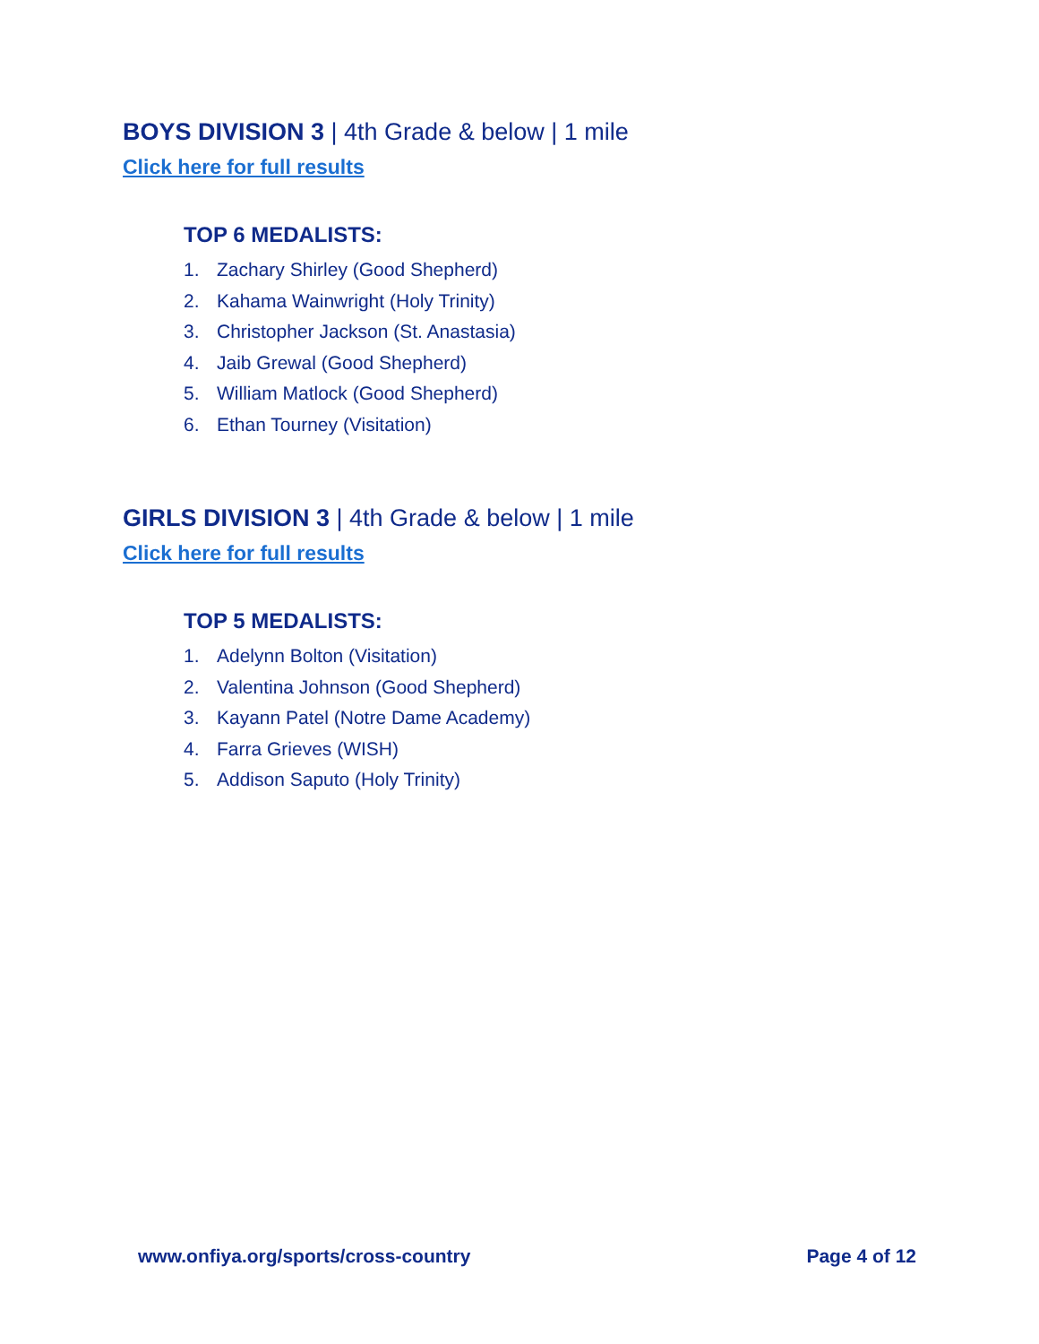BOYS DIVISION 3 | 4th Grade & below | 1 mile
Click here for full results
TOP 6 MEDALISTS:
1. Zachary Shirley (Good Shepherd)
2. Kahama Wainwright (Holy Trinity)
3. Christopher Jackson (St. Anastasia)
4. Jaib Grewal (Good Shepherd)
5. William Matlock (Good Shepherd)
6. Ethan Tourney (Visitation)
GIRLS DIVISION 3 | 4th Grade & below | 1 mile
Click here for full results
TOP 5 MEDALISTS:
1. Adelynn Bolton (Visitation)
2. Valentina Johnson (Good Shepherd)
3. Kayann Patel (Notre Dame Academy)
4. Farra Grieves (WISH)
5. Addison Saputo (Holy Trinity)
www.onfiya.org/sports/cross-country Page 4 of 12